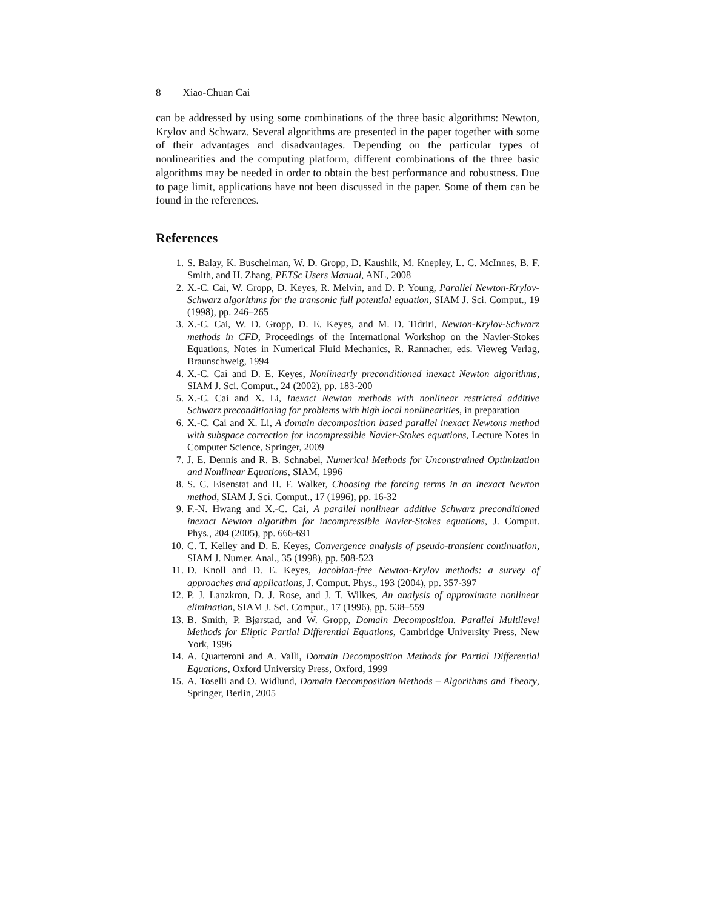8 Xiao-Chuan Cai
can be addressed by using some combinations of the three basic algorithms: Newton, Krylov and Schwarz. Several algorithms are presented in the paper together with some of their advantages and disadvantages. Depending on the particular types of nonlinearities and the computing platform, different combinations of the three basic algorithms may be needed in order to obtain the best performance and robustness. Due to page limit, applications have not been discussed in the paper. Some of them can be found in the references.
References
1. S. Balay, K. Buschelman, W. D. Gropp, D. Kaushik, M. Knepley, L. C. McInnes, B. F. Smith, and H. Zhang, PETSc Users Manual, ANL, 2008
2. X.-C. Cai, W. Gropp, D. Keyes, R. Melvin, and D. P. Young, Parallel Newton-Krylov-Schwarz algorithms for the transonic full potential equation, SIAM J. Sci. Comput., 19 (1998), pp. 246–265
3. X.-C. Cai, W. D. Gropp, D. E. Keyes, and M. D. Tidriri, Newton-Krylov-Schwarz methods in CFD, Proceedings of the International Workshop on the Navier-Stokes Equations, Notes in Numerical Fluid Mechanics, R. Rannacher, eds. Vieweg Verlag, Braunschweig, 1994
4. X.-C. Cai and D. E. Keyes, Nonlinearly preconditioned inexact Newton algorithms, SIAM J. Sci. Comput., 24 (2002), pp. 183-200
5. X.-C. Cai and X. Li, Inexact Newton methods with nonlinear restricted additive Schwarz preconditioning for problems with high local nonlinearities, in preparation
6. X.-C. Cai and X. Li, A domain decomposition based parallel inexact Newtons method with subspace correction for incompressible Navier-Stokes equations, Lecture Notes in Computer Science, Springer, 2009
7. J. E. Dennis and R. B. Schnabel, Numerical Methods for Unconstrained Optimization and Nonlinear Equations, SIAM, 1996
8. S. C. Eisenstat and H. F. Walker, Choosing the forcing terms in an inexact Newton method, SIAM J. Sci. Comput., 17 (1996), pp. 16-32
9. F.-N. Hwang and X.-C. Cai, A parallel nonlinear additive Schwarz preconditioned inexact Newton algorithm for incompressible Navier-Stokes equations, J. Comput. Phys., 204 (2005), pp. 666-691
10. C. T. Kelley and D. E. Keyes, Convergence analysis of pseudo-transient continuation, SIAM J. Numer. Anal., 35 (1998), pp. 508-523
11. D. Knoll and D. E. Keyes, Jacobian-free Newton-Krylov methods: a survey of approaches and applications, J. Comput. Phys., 193 (2004), pp. 357-397
12. P. J. Lanzkron, D. J. Rose, and J. T. Wilkes, An analysis of approximate nonlinear elimination, SIAM J. Sci. Comput., 17 (1996), pp. 538–559
13. B. Smith, P. Bjørstad, and W. Gropp, Domain Decomposition. Parallel Multilevel Methods for Eliptic Partial Differential Equations, Cambridge University Press, New York, 1996
14. A. Quarteroni and A. Valli, Domain Decomposition Methods for Partial Differential Equations, Oxford University Press, Oxford, 1999
15. A. Toselli and O. Widlund, Domain Decomposition Methods – Algorithms and Theory, Springer, Berlin, 2005